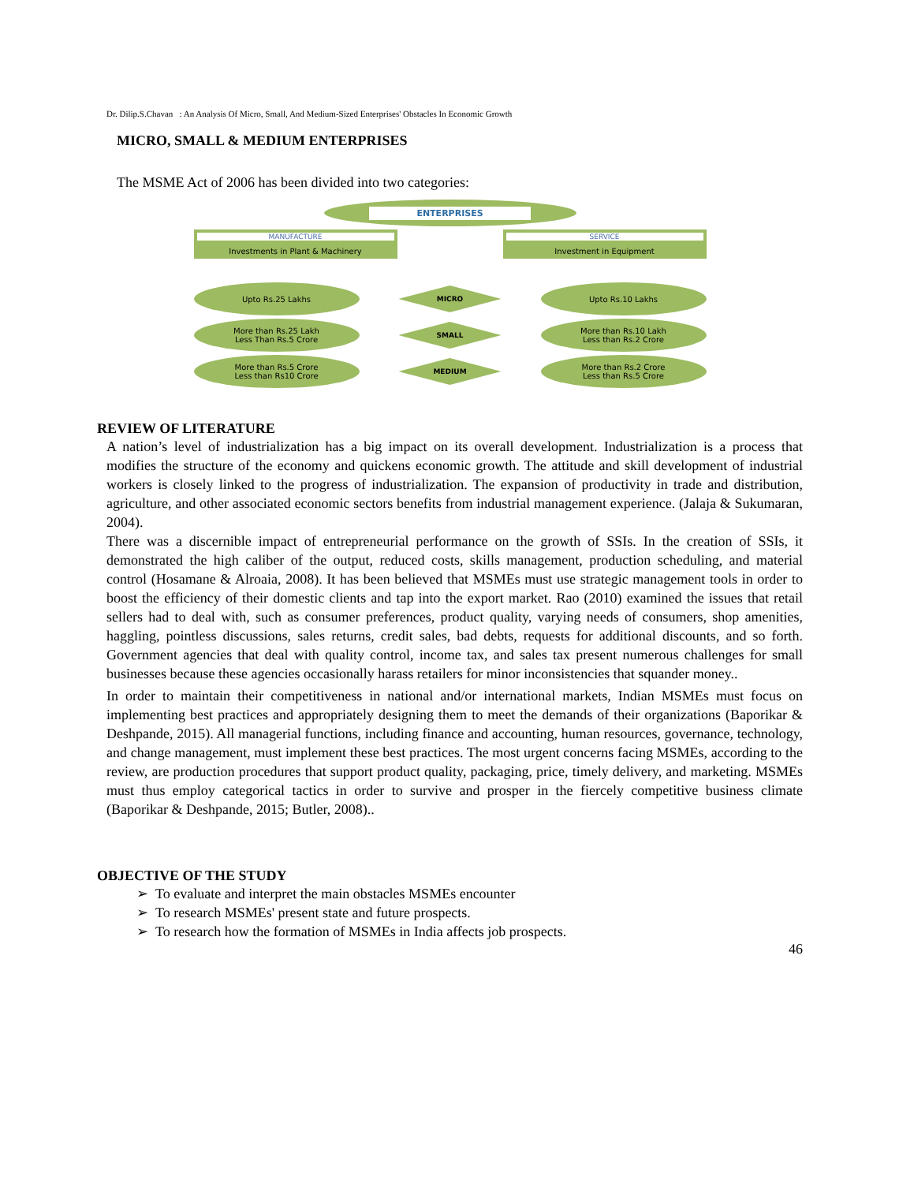Dr. Dilip.S.Chavan : An Analysis Of Micro, Small, And Medium-Sized Enterprises' Obstacles In Economic Growth
MICRO, SMALL & MEDIUM ENTERPRISES
The MSME Act of 2006 has been divided into two categories:
ENTERPRISES
MANUFACTURE
Investments in Plant & Machinery
SERVICE
Investment in Equipment
Upto Rs.25 Lakhs
MICRO
Upto Rs.10 Lakhs
More than Rs.25 Lakh
Less Than Rs.5 Crore
SMALL
More than Rs.10 Lakh
Less than Rs.2 Crore
More than Rs.5 Crore
Less than Rs10 Crore
MEDIUM
More than Rs.2 Crore
Less than Rs.5 Crore
REVIEW OF LITERATURE
A nation’s level of industrialization has a big impact on its overall development. Industrialization is a process that modifies the structure of the economy and quickens economic growth. The attitude and skill development of industrial workers is closely linked to the progress of industrialization. The expansion of productivity in trade and distribution, agriculture, and other associated economic sectors benefits from industrial management experience. (Jalaja & Sukumaran, 2004).
There was a discernible impact of entrepreneurial performance on the growth of SSIs. In the creation of SSIs, it demonstrated the high caliber of the output, reduced costs, skills management, production scheduling, and material control (Hosamane & Alroaia, 2008). It has been believed that MSMEs must use strategic management tools in order to boost the efficiency of their domestic clients and tap into the export market. Rao (2010) examined the issues that retail sellers had to deal with, such as consumer preferences, product quality, varying needs of consumers, shop amenities, haggling, pointless discussions, sales returns, credit sales, bad debts, requests for additional discounts, and so forth. Government agencies that deal with quality control, income tax, and sales tax present numerous challenges for small businesses because these agencies occasionally harass retailers for minor inconsistencies that squander money..
In order to maintain their competitiveness in national and/or international markets, Indian MSMEs must focus on implementing best practices and appropriately designing them to meet the demands of their organizations (Baporikar & Deshpande, 2015). All managerial functions, including finance and accounting, human resources, governance, technology, and change management, must implement these best practices. The most urgent concerns facing MSMEs, according to the review, are production procedures that support product quality, packaging, price, timely delivery, and marketing. MSMEs must thus employ categorical tactics in order to survive and prosper in the fiercely competitive business climate (Baporikar & Deshpande, 2015; Butler, 2008)..
OBJECTIVE OF THE STUDY
➢ To evaluate and interpret the main obstacles MSMEs encounter
➢ To research MSMEs' present state and future prospects.
➢ To research how the formation of MSMEs in India affects job prospects.
46